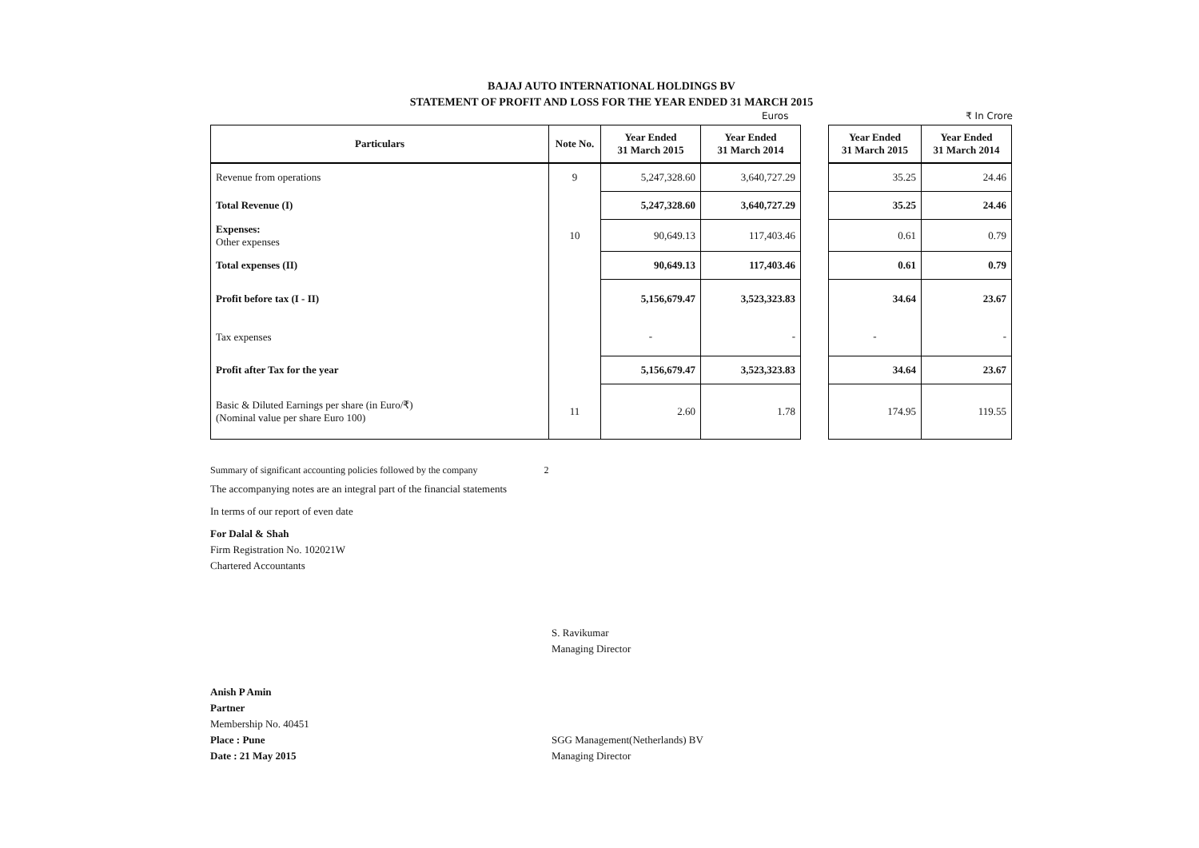BAJAJ AUTO INTERNATIONAL HOLDINGS BV
STATEMENT OF PROFIT AND LOSS FOR THE YEAR ENDED 31 MARCH 2015
Euros ₹ In Crore
| Particulars | Note No. | Year Ended 31 March 2015 | Year Ended 31 March 2014 | | Year Ended 31 March 2015 | Year Ended 31 March 2014 |
| --- | --- | --- | --- | --- | --- | --- |
| Revenue from operations | 9 | 5,247,328.60 | 3,640,727.29 | | 35.25 | 24.46 |
| Total Revenue (I) | | 5,247,328.60 | 3,640,727.29 | | 35.25 | 24.46 |
| Expenses: Other expenses | 10 | 90,649.13 | 117,403.46 | | 0.61 | 0.79 |
| Total expenses (II) | | 90,649.13 | 117,403.46 | | 0.61 | 0.79 |
| Profit before tax (I - II) | | 5,156,679.47 | 3,523,323.83 | | 34.64 | 23.67 |
| Tax expenses | | - | - | | - | - |
| Profit after Tax for the year | | 5,156,679.47 | 3,523,323.83 | | 34.64 | 23.67 |
| Basic & Diluted Earnings per share (in Euro/₹) (Nominal value per share Euro 100) | 11 | 2.60 | 1.78 | | 174.95 | 119.55 |
Summary of significant accounting policies followed by the company 2
The accompanying notes are an integral part of the financial statements
In terms of our report of even date
For Dalal & Shah
Firm Registration No. 102021W
Chartered Accountants
S. Ravikumar
Managing Director
Anish P Amin
Partner
Membership No. 40451
Place : Pune
Date : 21 May 2015
SGG Management(Netherlands) BV
Managing Director